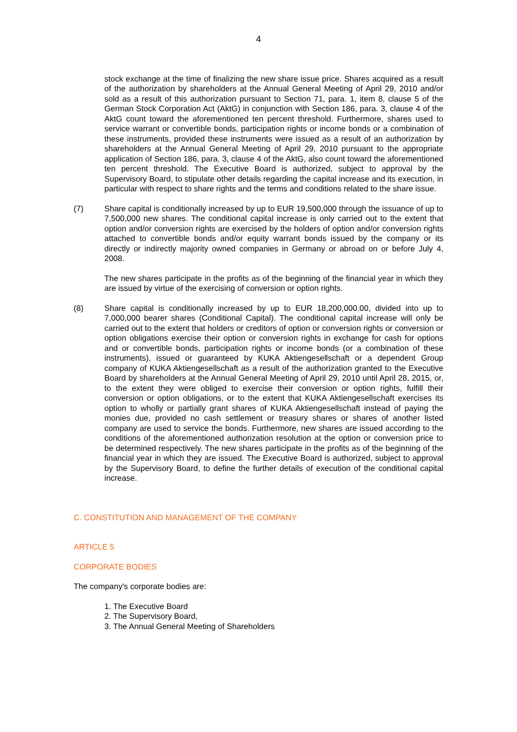4
stock exchange at the time of finalizing the new share issue price. Shares acquired as a result of the authorization by shareholders at the Annual General Meeting of April 29, 2010 and/or sold as a result of this authorization pursuant to Section 71, para. 1, item 8, clause 5 of the German Stock Corporation Act (AktG) in conjunction with Section 186, para. 3, clause 4 of the AktG count toward the aforementioned ten percent threshold. Furthermore, shares used to service warrant or convertible bonds, participation rights or income bonds or a combination of these instruments, provided these instruments were issued as a result of an authorization by shareholders at the Annual General Meeting of April 29, 2010 pursuant to the appropriate application of Section 186, para. 3, clause 4 of the AktG, also count toward the aforementioned ten percent threshold. The Executive Board is authorized, subject to approval by the Supervisory Board, to stipulate other details regarding the capital increase and its execution, in particular with respect to share rights and the terms and conditions related to the share issue.
(7) Share capital is conditionally increased by up to EUR 19,500,000 through the issuance of up to 7,500,000 new shares. The conditional capital increase is only carried out to the extent that option and/or conversion rights are exercised by the holders of option and/or conversion rights attached to convertible bonds and/or equity warrant bonds issued by the company or its directly or indirectly majority owned companies in Germany or abroad on or before July 4, 2008.
The new shares participate in the profits as of the beginning of the financial year in which they are issued by virtue of the exercising of conversion or option rights.
(8) Share capital is conditionally increased by up to EUR 18,200,000.00, divided into up to 7,000,000 bearer shares (Conditional Capital). The conditional capital increase will only be carried out to the extent that holders or creditors of option or conversion rights or conversion or option obligations exercise their option or conversion rights in exchange for cash for options and or convertible bonds, participation rights or income bonds (or a combination of these instruments), issued or guaranteed by KUKA Aktiengesellschaft or a dependent Group company of KUKA Aktiengesellschaft as a result of the authorization granted to the Executive Board by shareholders at the Annual General Meeting of April 29, 2010 until April 28, 2015, or, to the extent they were obliged to exercise their conversion or option rights, fulfill their conversion or option obligations, or to the extent that KUKA Aktiengesellschaft exercises its option to wholly or partially grant shares of KUKA Aktiengesellschaft instead of paying the monies due, provided no cash settlement or treasury shares or shares of another listed company are used to service the bonds. Furthermore, new shares are issued according to the conditions of the aforementioned authorization resolution at the option or conversion price to be determined respectively. The new shares participate in the profits as of the beginning of the financial year in which they are issued. The Executive Board is authorized, subject to approval by the Supervisory Board, to define the further details of execution of the conditional capital increase.
C. CONSTITUTION AND MANAGEMENT OF THE COMPANY
ARTICLE 5
CORPORATE BODIES
The company's corporate bodies are:
1. The Executive Board
2. The Supervisory Board,
3. The Annual General Meeting of Shareholders